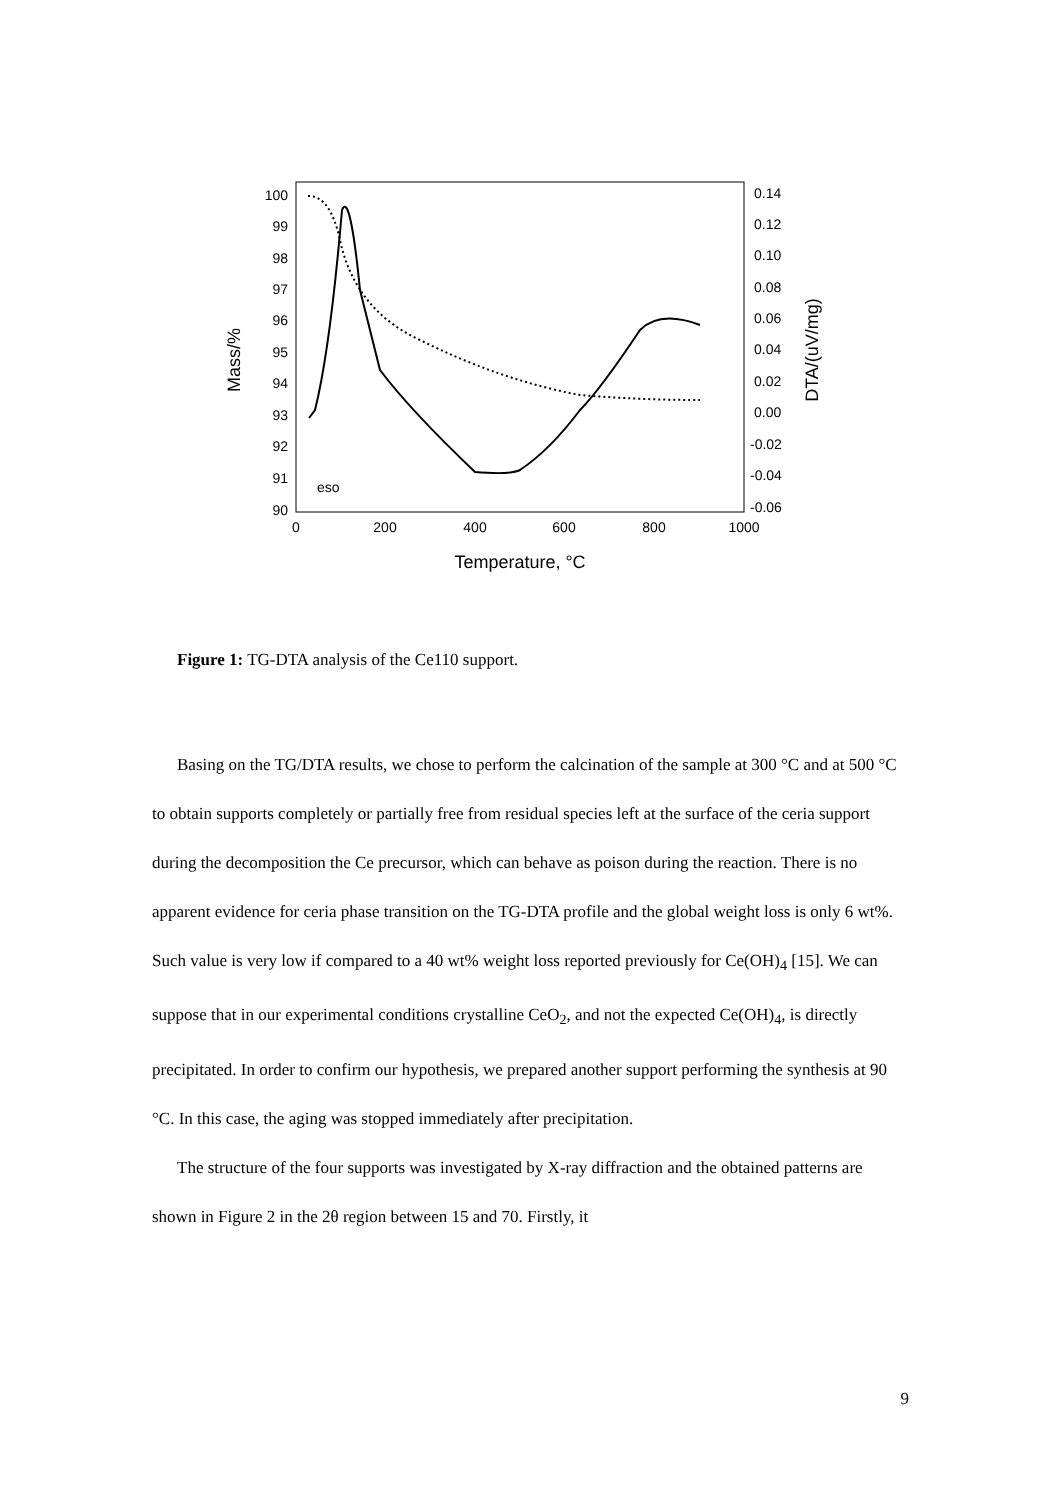100
99
98
97
96
95
94
93
92
91
90
0.14
0.12
0.10
0.08
0.06
0.04
0.02
0.00
-0.02
-0.04
-0.06
0
200
400
600
800
1000
Temperature, °C
Mass/%
DTA/(uV/mg)
eso
Figure 1: TG-DTA analysis of the Ce110 support.
Basing on the TG/DTA results, we chose to perform the calcination of the sample at 300 °C and at 500 °C to obtain supports completely or partially free from residual species left at the surface of the ceria support during the decomposition the Ce precursor, which can behave as poison during the reaction. There is no apparent evidence for ceria phase transition on the TG-DTA profile and the global weight loss is only 6 wt%. Such value is very low if compared to a 40 wt% weight loss reported previously for Ce(OH)<sub>4</sub> [15]. We can suppose that in our experimental conditions crystalline CeO<sub>2</sub>, and not the expected Ce(OH)<sub>4</sub>, is directly precipitated. In order to confirm our hypothesis, we prepared another support performing the synthesis at 90 °C. In this case, the aging was stopped immediately after precipitation.
The structure of the four supports was investigated by X-ray diffraction and the obtained patterns are shown in Figure 2 in the 2θ region between 15 and 70. Firstly, it
9